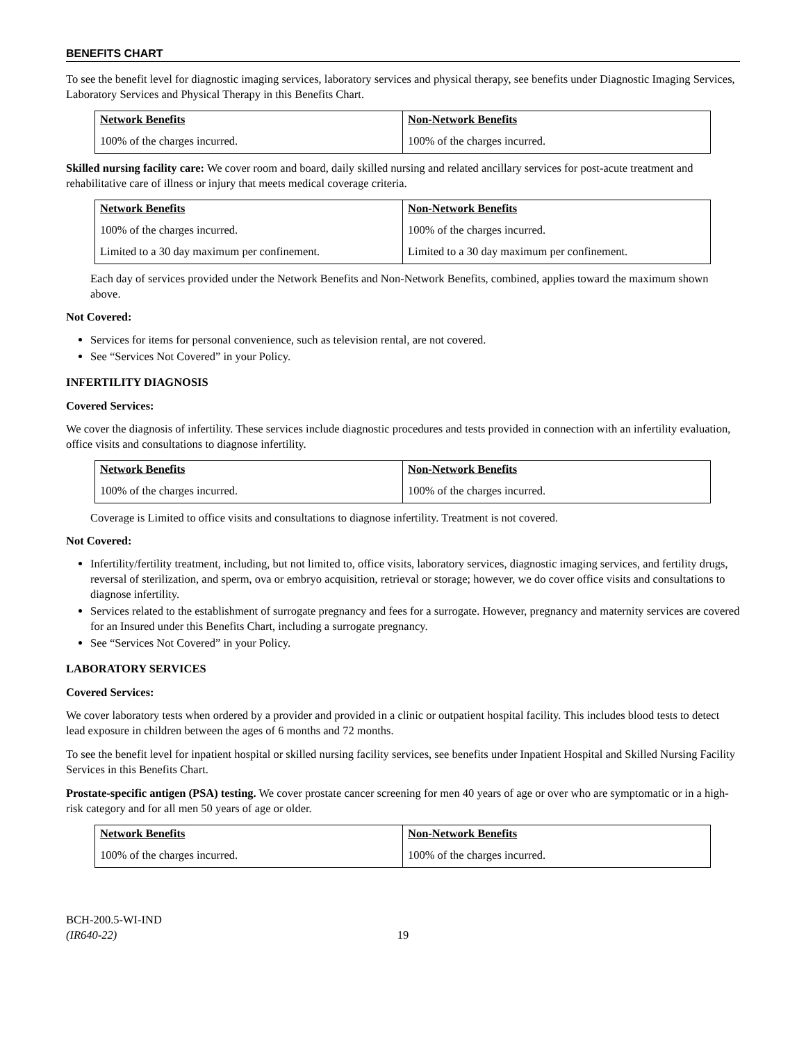BENEFITS CHART
To see the benefit level for diagnostic imaging services, laboratory services and physical therapy, see benefits under Diagnostic Imaging Services, Laboratory Services and Physical Therapy in this Benefits Chart.
| Network Benefits | Non-Network Benefits |
| --- | --- |
| 100% of the charges incurred. | 100% of the charges incurred. |
Skilled nursing facility care: We cover room and board, daily skilled nursing and related ancillary services for post-acute treatment and rehabilitative care of illness or injury that meets medical coverage criteria.
| Network Benefits | Non-Network Benefits |
| --- | --- |
| 100% of the charges incurred. | 100% of the charges incurred. |
| Limited to a 30 day maximum per confinement. | Limited to a 30 day maximum per confinement. |
Each day of services provided under the Network Benefits and Non-Network Benefits, combined, applies toward the maximum shown above.
Not Covered:
Services for items for personal convenience, such as television rental, are not covered.
See “Services Not Covered” in your Policy.
INFERTILITY DIAGNOSIS
Covered Services:
We cover the diagnosis of infertility. These services include diagnostic procedures and tests provided in connection with an infertility evaluation, office visits and consultations to diagnose infertility.
| Network Benefits | Non-Network Benefits |
| --- | --- |
| 100% of the charges incurred. | 100% of the charges incurred. |
Coverage is Limited to office visits and consultations to diagnose infertility. Treatment is not covered.
Not Covered:
Infertility/fertility treatment, including, but not limited to, office visits, laboratory services, diagnostic imaging services, and fertility drugs, reversal of sterilization, and sperm, ova or embryo acquisition, retrieval or storage; however, we do cover office visits and consultations to diagnose infertility.
Services related to the establishment of surrogate pregnancy and fees for a surrogate. However, pregnancy and maternity services are covered for an Insured under this Benefits Chart, including a surrogate pregnancy.
See “Services Not Covered” in your Policy.
LABORATORY SERVICES
Covered Services:
We cover laboratory tests when ordered by a provider and provided in a clinic or outpatient hospital facility. This includes blood tests to detect lead exposure in children between the ages of 6 months and 72 months.
To see the benefit level for inpatient hospital or skilled nursing facility services, see benefits under Inpatient Hospital and Skilled Nursing Facility Services in this Benefits Chart.
Prostate-specific antigen (PSA) testing. We cover prostate cancer screening for men 40 years of age or over who are symptomatic or in a high-risk category and for all men 50 years of age or older.
| Network Benefits | Non-Network Benefits |
| --- | --- |
| 100% of the charges incurred. | 100% of the charges incurred. |
BCH-200.5-WI-IND
(IR640-22)
19